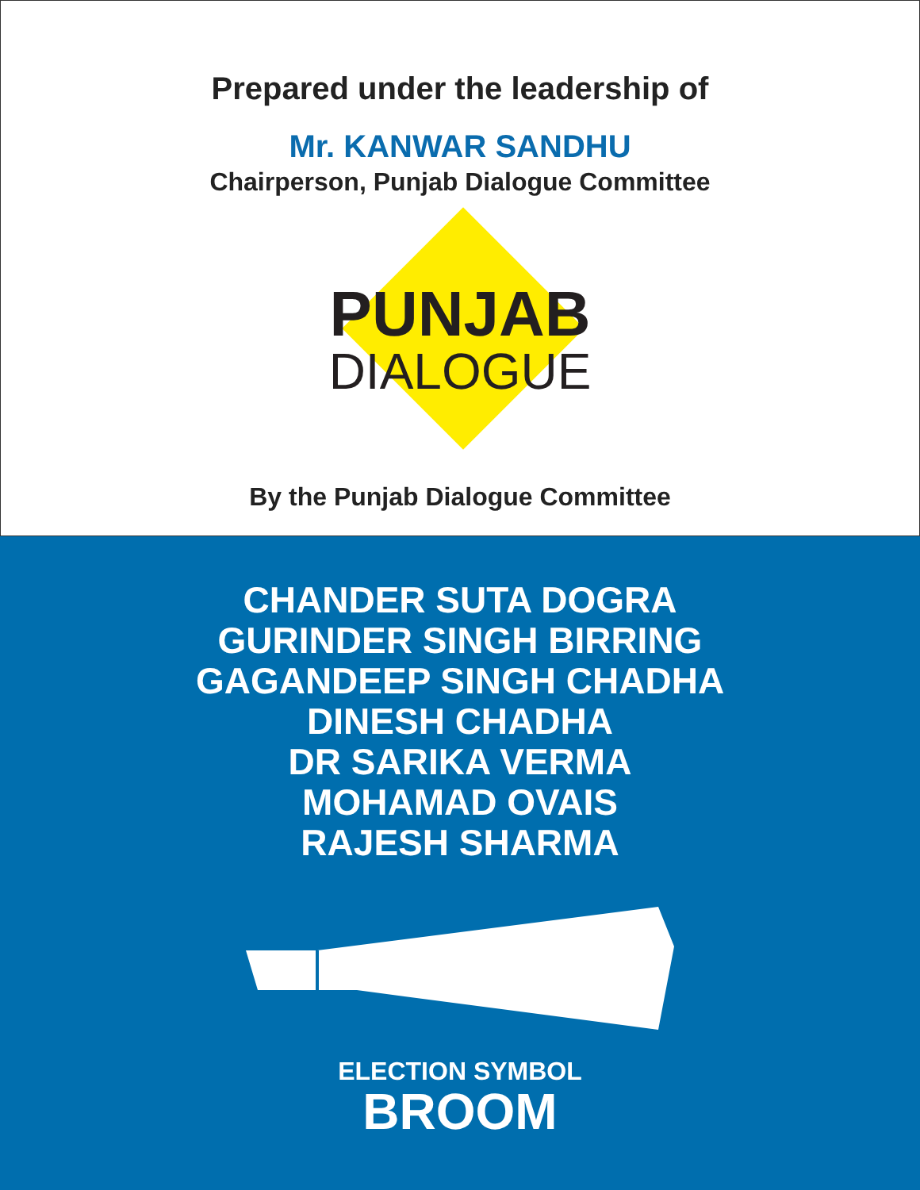Prepared under the leadership of
Mr. KANWAR SANDHU
Chairperson, Punjab Dialogue Committee
PUNJAB
DIALOGUE
By the Punjab Dialogue Committee
CHANDER SUTA DOGRA
GURINDER SINGH BIRRING
GAGANDEEP SINGH CHADHA
DINESH CHADHA
DR SARIKA VERMA
MOHAMAD OVAIS
RAJESH SHARMA
ELECTION SYMBOL
BROOM